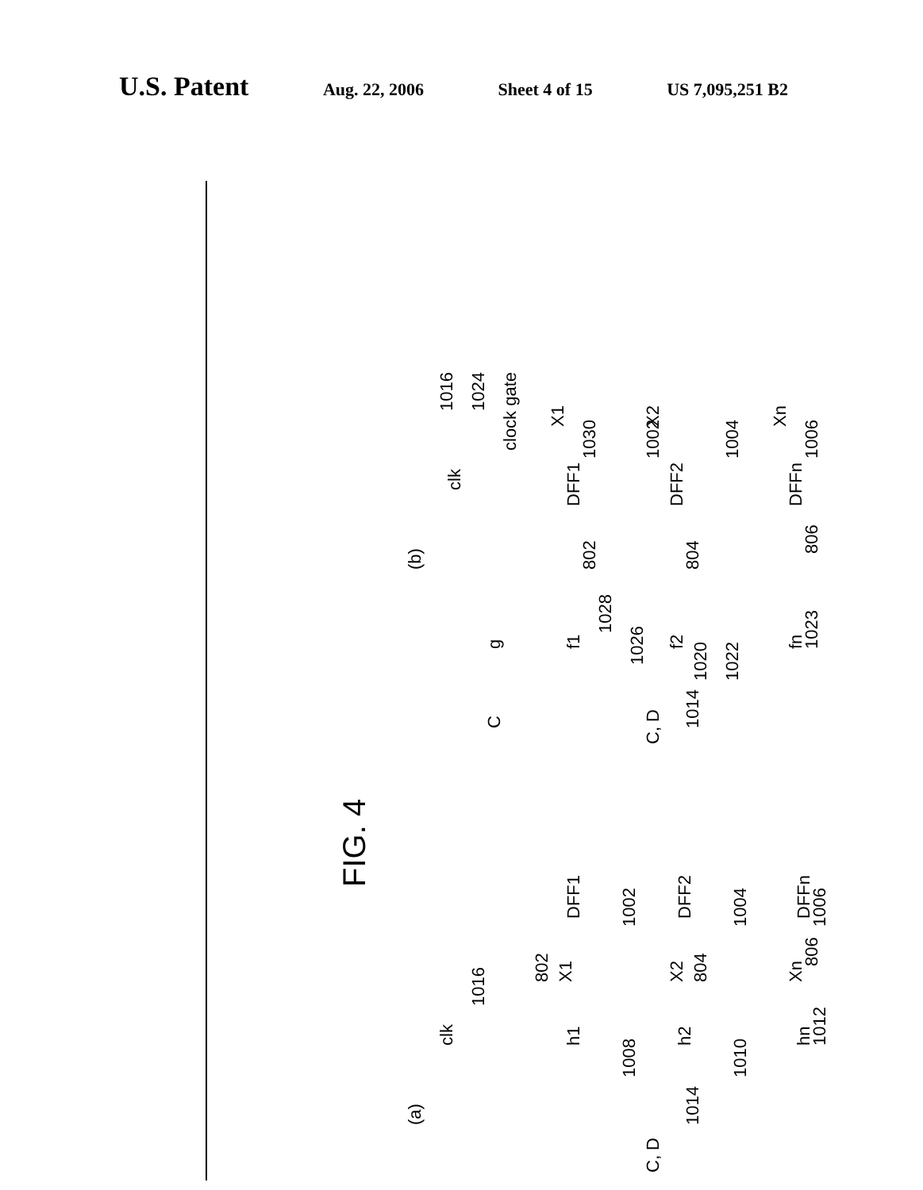U.S. Patent Aug. 22, 2006 Sheet 4 of 15 US 7,095,251 B2
FIG. 4
(a)
(b)
clk
1016
1024
clock gate
X1
X2
Xn
g
1028
1026
f1
f2
fn
DFF1
DFF2
DFFn
802
804
806
1020
1022
1023
C
C, D
1014
1030
1002
1004
1006
clk
1016
h1
h2
hn
DFF1
DFF2
DFFn
802
804
806
1008
1010
1012
C, D
1014
X1
X2
Xn
1002
1004
1006